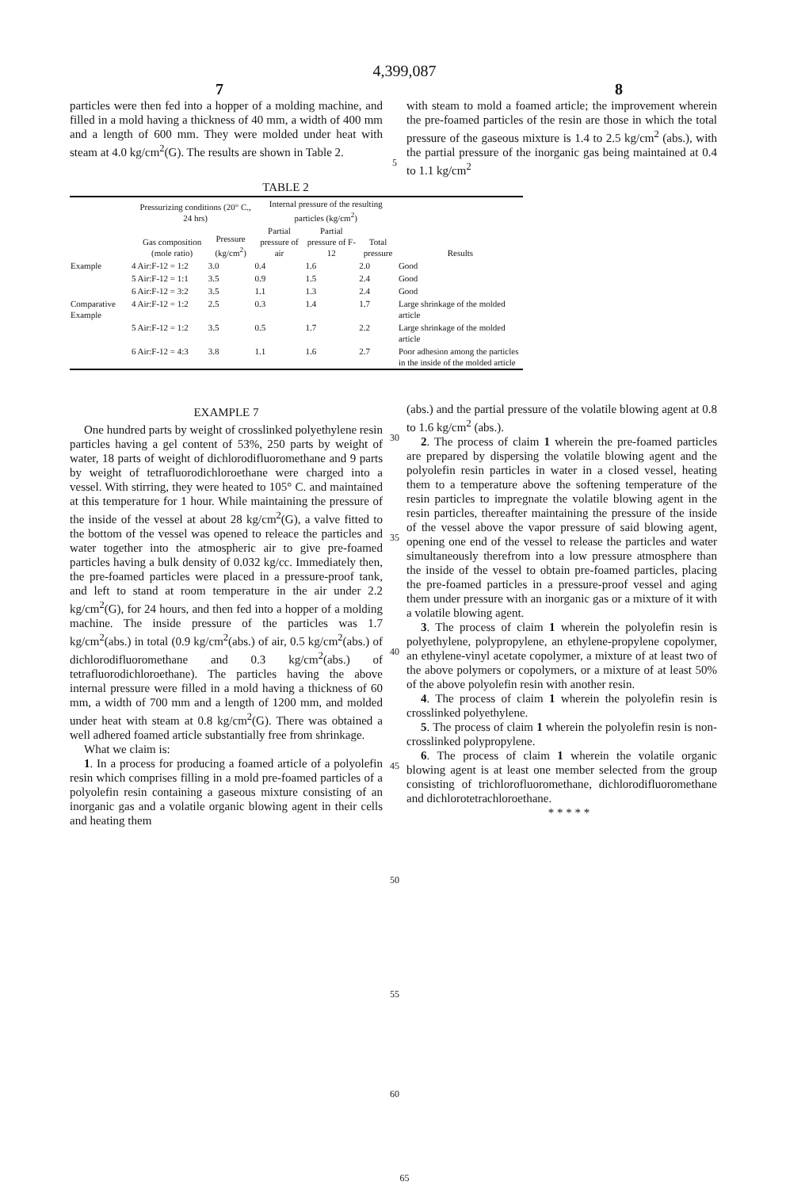4,399,087
7 8
particles were then fed into a hopper of a molding machine, and filled in a mold having a thickness of 40 mm, a width of 400 mm and a length of 600 mm. They were molded under heat with steam at 4.0 kg/cm<sup>2</sup>(G). The results are shown in Table 2.
5
with steam to mold a foamed article; the improvement wherein the pre-foamed particles of the resin are those in which the total pressure of the gaseous mixture is 1.4 to 2.5 kg/cm<sup>2</sup> (abs.), with the partial pressure of the inorganic gas being maintained at 0.4 to 1.1 kg/cm<sup>2</sup>
TABLE 2
| | | Pressurizing conditions (20° C., 24 hrs) | | Internal pressure of the resulting particles (kg/cm<sup>2</sup>) | | | |
| --- | --- | --- | --- | --- | --- | --- | --- |
| | | Gas composition (mole ratio) | Pressure (kg/cm<sup>2</sup>) | Partial pressure of air | Partial pressure of F-12 | Total pressure | Results |
| Example | 4 | Air:F-12 = 1:2 | 3.0 | 0.4 | 1.6 | 2.0 | Good |
| | 5 | Air:F-12 = 1:1 | 3.5 | 0.9 | 1.5 | 2.4 | Good |
| | 6 | Air:F-12 = 3:2 | 3.5 | 1.1 | 1.3 | 2.4 | Good |
| Comparative Example | 4 | Air:F-12 = 1:2 | 2.5 | 0.3 | 1.4 | 1.7 | Large shrinkage of the molded article |
| | 5 | Air:F-12 = 1:2 | 3.5 | 0.5 | 1.7 | 2.2 | Large shrinkage of the molded article |
| | 6 | Air:F-12 = 4:3 | 3.8 | 1.1 | 1.6 | 2.7 | Poor adhesion among the particles in the inside of the molded article |
EXAMPLE 7
One hundred parts by weight of crosslinked polyethylene resin particles having a gel content of 53%, 250 parts by weight of water, 18 parts of weight of dichlorodifluoromethane and 9 parts by weight of tetrafluorodichloroethane were charged into a vessel. With stirring, they were heated to 105° C. and maintained at this temperature for 1 hour. While maintaining the pressure of the inside of the vessel at about 28 kg/cm<sup>2</sup>(G), a valve fitted to the bottom of the vessel was opened to releace the particles and water together into the atmospheric air to give pre-foamed particles having a bulk density of 0.032 kg/cc. Immediately then, the pre-foamed particles were placed in a pressure-proof tank, and left to stand at room temperature in the air under 2.2 kg/cm<sup>2</sup>(G), for 24 hours, and then fed into a hopper of a molding machine. The inside pressure of the particles was 1.7 kg/cm<sup>2</sup>(abs.) in total (0.9 kg/cm<sup>2</sup>(abs.) of air, 0.5 kg/cm<sup>2</sup>(abs.) of dichlorodifluoromethane and 0.3 kg/cm<sup>2</sup>(abs.) of tetrafluorodichloroethane). The particles having the above internal pressure were filled in a mold having a thickness of 60 mm, a width of 700 mm and a length of 1200 mm, and molded under heat with steam at 0.8 kg/cm<sup>2</sup>(G). There was obtained a well adhered foamed article substantially free from shrinkage.
What we claim is:
1. In a process for producing a foamed article of a polyolefin resin which comprises filling in a mold pre-foamed particles of a polyolefin resin containing a gaseous mixture consisting of an inorganic gas and a volatile organic blowing agent in their cells and heating them
30
35
40
45
50
55
60
(abs.) and the partial pressure of the volatile blowing agent at 0.8 to 1.6 kg/cm<sup>2</sup> (abs.).
2. The process of claim 1 wherein the pre-foamed particles are prepared by dispersing the volatile blowing agent and the polyolefin resin particles in water in a closed vessel, heating them to a temperature above the softening temperature of the resin particles to impregnate the volatile blowing agent in the resin particles, thereafter maintaining the pressure of the inside of the vessel above the vapor pressure of said blowing agent, opening one end of the vessel to release the particles and water simultaneously therefrom into a low pressure atmosphere than the inside of the vessel to obtain pre-foamed particles, placing the pre-foamed particles in a pressure-proof vessel and aging them under pressure with an inorganic gas or a mixture of it with a volatile blowing agent.
3. The process of claim 1 wherein the polyolefin resin is polyethylene, polypropylene, an ethylene-propylene copolymer, an ethylene-vinyl acetate copolymer, a mixture of at least two of the above polymers or copolymers, or a mixture of at least 50% of the above polyolefin resin with another resin.
4. The process of claim 1 wherein the polyolefin resin is crosslinked polyethylene.
5. The process of claim 1 wherein the polyolefin resin is non-crosslinked polypropylene.
6. The process of claim 1 wherein the volatile organic blowing agent is at least one member selected from the group consisting of trichlorofluoromethane, dichlorodifluoromethane and dichlorotetrachloroethane.
* * * * *
65